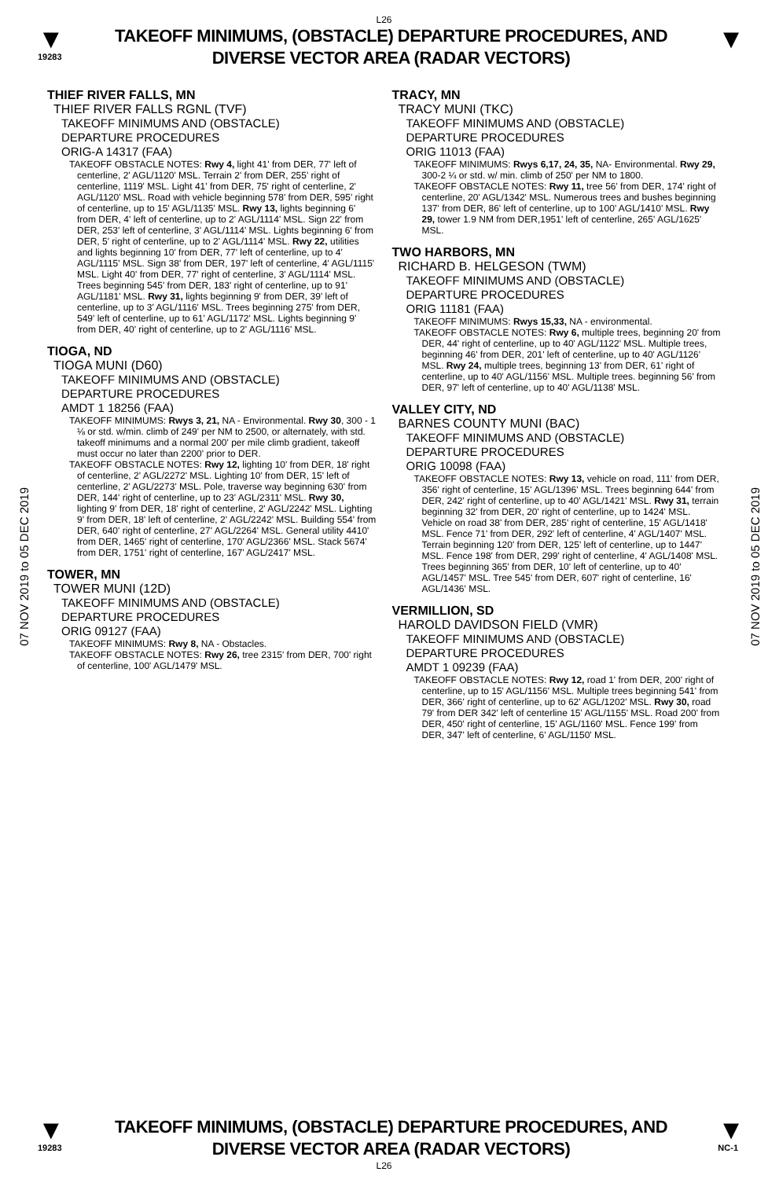L26
▼
19283
TAKEOFF MINIMUMS, (OBSTACLE) DEPARTURE PROCEDURES, AND
DIVERSE VECTOR AREA (RADAR VECTORS)
▼
07 NOV 2019 to 05 DEC 2019
07 NOV 2019 to 05 DEC 2019
THIEF RIVER FALLS, MN
THIEF RIVER FALLS RGNL (TVF)
TAKEOFF MINIMUMS AND (OBSTACLE)
DEPARTURE PROCEDURES
ORIG-A 14317 (FAA)
TAKEOFF OBSTACLE NOTES: Rwy 4, light 41' from DER, 77' left of centerline, 2' AGL/1120' MSL. Terrain 2' from DER, 255' right of centerline, 1119' MSL. Light 41' from DER, 75' right of centerline, 2' AGL/1120' MSL. Road with vehicle beginning 578' from DER, 595' right of centerline, up to 15' AGL/1135' MSL. Rwy 13, lights beginning 6' from DER, 4' left of centerline, up to 2' AGL/1114' MSL. Sign 22' from DER, 253' left of centerline, 3' AGL/1114' MSL. Lights beginning 6' from DER, 5' right of centerline, up to 2' AGL/1114' MSL. Rwy 22, utilities and lights beginning 10' from DER, 77' left of centerline, up to 4' AGL/1115' MSL. Sign 38' from DER, 197' left of centerline, 4' AGL/1115' MSL. Light 40' from DER, 77' right of centerline, 3' AGL/1114' MSL. Trees beginning 545' from DER, 183' right of centerline, up to 91' AGL/1181' MSL. Rwy 31, lights beginning 9' from DER, 39' left of centerline, up to 3' AGL/1116' MSL. Trees beginning 275' from DER, 549' left of centerline, up to 61' AGL/1172' MSL. Lights beginning 9' from DER, 40' right of centerline, up to 2' AGL/1116' MSL.
TIOGA, ND
TIOGA MUNI (D60)
TAKEOFF MINIMUMS AND (OBSTACLE)
DEPARTURE PROCEDURES
AMDT 1 18256 (FAA)
TAKEOFF MINIMUMS: Rwys 3, 21, NA - Environmental. Rwy 30, 300 - 1 ⅛ or std. w/min. climb of 249' per NM to 2500, or alternately, with std. takeoff minimums and a normal 200' per mile climb gradient, takeoff must occur no later than 2200' prior to DER.
TAKEOFF OBSTACLE NOTES: Rwy 12, lighting 10' from DER, 18' right of centerline, 2' AGL/2272' MSL. Lighting 10' from DER, 15' left of centerline, 2' AGL/2273' MSL. Pole, traverse way beginning 630' from DER, 144' right of centerline, up to 23' AGL/2311' MSL. Rwy 30, lighting 9' from DER, 18' right of centerline, 2' AGL/2242' MSL. Lighting 9' from DER, 18' left of centerline, 2' AGL/2242' MSL. Building 554' from DER, 640' right of centerline, 27' AGL/2264' MSL. General utility 4410' from DER, 1465' right of centerline, 170' AGL/2366' MSL. Stack 5674' from DER, 1751' right of centerline, 167' AGL/2417' MSL.
TOWER, MN
TOWER MUNI (12D)
TAKEOFF MINIMUMS AND (OBSTACLE)
DEPARTURE PROCEDURES
ORIG 09127 (FAA)
TAKEOFF MINIMUMS: Rwy 8, NA - Obstacles.
TAKEOFF OBSTACLE NOTES: Rwy 26, tree 2315' from DER, 700' right of centerline, 100' AGL/1479' MSL.
TRACY, MN
TRACY MUNI (TKC)
TAKEOFF MINIMUMS AND (OBSTACLE)
DEPARTURE PROCEDURES
ORIG 11013 (FAA)
TAKEOFF MINIMUMS: Rwys 6,17, 24, 35, NA- Environmental. Rwy 29, 300-2 ¼ or std. w/ min. climb of 250' per NM to 1800.
TAKEOFF OBSTACLE NOTES: Rwy 11, tree 56' from DER, 174' right of centerline, 20' AGL/1342' MSL. Numerous trees and bushes beginning 137' from DER, 86' left of centerline, up to 100' AGL/1410' MSL. Rwy 29, tower 1.9 NM from DER,1951' left of centerline, 265' AGL/1625' MSL.
TWO HARBORS, MN
RICHARD B. HELGESON (TWM)
TAKEOFF MINIMUMS AND (OBSTACLE)
DEPARTURE PROCEDURES
ORIG 11181 (FAA)
TAKEOFF MINIMUMS: Rwys 15,33, NA - environmental.
TAKEOFF OBSTACLE NOTES: Rwy 6, multiple trees, beginning 20' from DER, 44' right of centerline, up to 40' AGL/1122' MSL. Multiple trees, beginning 46' from DER, 201' left of centerline, up to 40' AGL/1126' MSL. Rwy 24, multiple trees, beginning 13' from DER, 61' right of centerline, up to 40' AGL/1156' MSL. Multiple trees. beginning 56' from DER, 97' left of centerline, up to 40' AGL/1138' MSL.
VALLEY CITY, ND
BARNES COUNTY MUNI (BAC)
TAKEOFF MINIMUMS AND (OBSTACLE)
DEPARTURE PROCEDURES
ORIG 10098 (FAA)
TAKEOFF OBSTACLE NOTES: Rwy 13, vehicle on road, 111' from DER, 356' right of centerline, 15' AGL/1396' MSL. Trees beginning 644' from DER, 242' right of centerline, up to 40' AGL/1421' MSL. Rwy 31, terrain beginning 32' from DER, 20' right of centerline, up to 1424' MSL. Vehicle on road 38' from DER, 285' right of centerline, 15' AGL/1418' MSL. Fence 71' from DER, 292' left of centerline, 4' AGL/1407' MSL. Terrain beginning 120' from DER, 125' left of centerline, up to 1447' MSL. Fence 198' from DER, 299' right of centerline, 4' AGL/1408' MSL. Trees beginning 365' from DER, 10' left of centerline, up to 40' AGL/1457' MSL. Tree 545' from DER, 607' right of centerline, 16' AGL/1436' MSL.
VERMILLION, SD
HAROLD DAVIDSON FIELD (VMR)
TAKEOFF MINIMUMS AND (OBSTACLE)
DEPARTURE PROCEDURES
AMDT 1 09239 (FAA)
TAKEOFF OBSTACLE NOTES: Rwy 12, road 1' from DER, 200' right of centerline, up to 15' AGL/1156' MSL. Multiple trees beginning 541' from DER, 366' right of centerline, up to 62' AGL/1202' MSL. Rwy 30, road 79' from DER 342' left of centerline 15' AGL/1155' MSL. Road 200' from DER, 450' right of centerline, 15' AGL/1160' MSL. Fence 199' from DER, 347' left of centerline, 6' AGL/1150' MSL.
▼
19283
TAKEOFF MINIMUMS, (OBSTACLE) DEPARTURE PROCEDURES, AND
DIVERSE VECTOR AREA (RADAR VECTORS)
▼
NC-1
L26